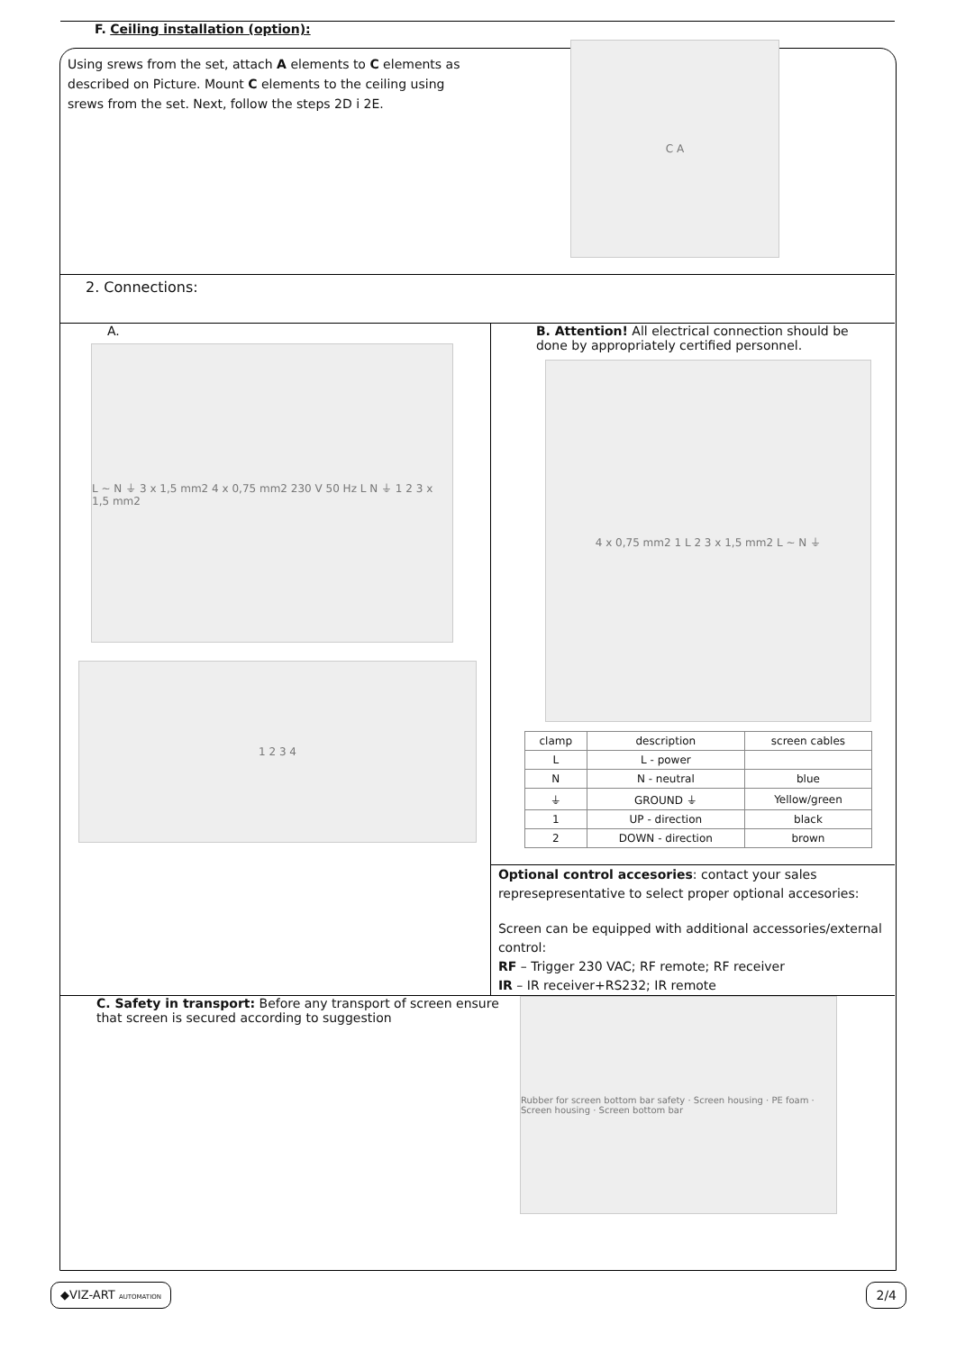F. Ceiling installation (option):
Using srews from the set, attach A elements to C elements as described on Picture. Mount C elements to the ceiling using srews from the set. Next, follow the steps 2D i 2E.
C A
2. Connections:
A.
L ~ N ⏚ 3 x 1,5 mm2 4 x 0,75 mm2 230 V 50 Hz L N ⏚ 1 2 3 x 1,5 mm2
1 2 3 4
B. Attention! All electrical connection should be done by appropriately certified personnel.
4 x 0,75 mm2 1 L 2 3 x 1,5 mm2 L ~ N ⏚
| clamp | description | screen cables |
| --- | --- | --- |
| L | L - power | |
| N | N - neutral | blue |
| ⏚ | GROUND ⏚ | Yellow/green |
| 1 | UP - direction | black |
| 2 | DOWN - direction | brown |
Optional control accesories: contact your sales represepresentative to select proper optional accesories:
Screen can be equipped with additional accessories/external control:
RF – Trigger 230 VAC; RF remote; RF receiver
IR – IR receiver+RS232; IR remote
C. Safety in transport: Before any transport of screen ensure that screen is secured according to suggestion
Rubber for screen bottom bar safety · Screen housing · PE foam · Screen housing · Screen bottom bar
◆VIZ-ART AUTOMATION
2/4